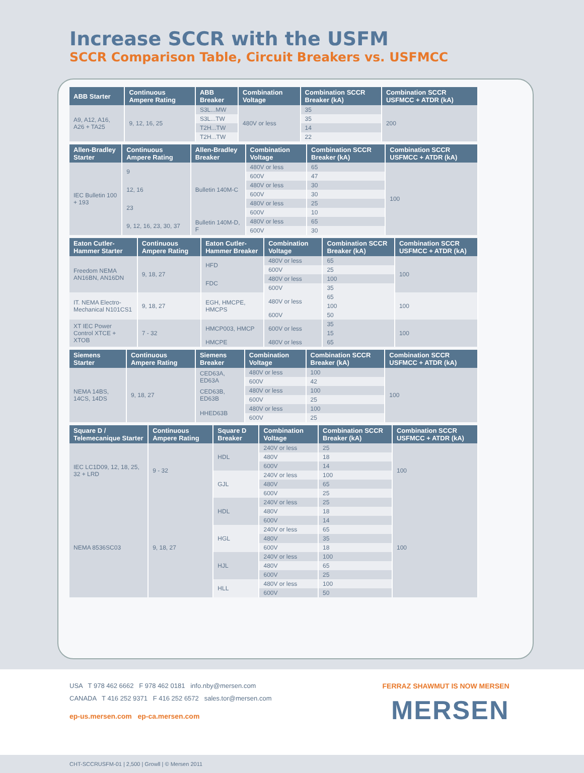Increase SCCR with the USFM
SCCR Comparison Table, Circuit Breakers vs. USFMCC
| ABB Starter | Continuous Ampere Rating | ABB Breaker | Combination Voltage | Combination SCCR Breaker (kA) | Combination SCCR USFMCC + ATDR (kA) |
| --- | --- | --- | --- | --- | --- |
| A9, A12, A16, A26 + TA25 | 9, 12, 16, 25 | S3L...MW | 480V or less | 35 | 200 |
| | | S3L...TW | | 35 | |
| | | T2H...TW | | 14 | |
| | | T2H...TW | | 22 | |
| Allen-Bradley Starter | Continuous Ampere Rating | Allen-Bradley Breaker | Combination Voltage | Combination SCCR Breaker (kA) | Combination SCCR USFMCC + ATDR (kA) |
| --- | --- | --- | --- | --- | --- |
| IEC Bulletin 100 + 193 | 9 | Bulletin 140M-C | 480V or less | 65 | 100 |
| | | | 600V | 47 | |
| | 12, 16 | | 480V or less | 30 | |
| | | | 600V | 30 | |
| | 23 | | 480V or less | 25 | |
| | | | 600V | 10 | |
| | 9, 12, 16, 23, 30, 37 | Bulletin 140M-D, F | 480V or less | 65 | |
| | | | 600V | 30 | |
| Eaton Cutler-Hammer Starter | Continuous Ampere Rating | Eaton Cutler-Hammer Breaker | Combination Voltage | Combination SCCR Breaker (kA) | Combination SCCR USFMCC + ATDR (kA) |
| --- | --- | --- | --- | --- | --- |
| Freedom NEMA AN16BN, AN16DN | 9, 18, 27 | HFD | 480V or less | 65 | 100 |
| | | | 600V | 25 | |
| | | FDC | 480V or less | 100 | |
| | | | 600V | 35 | |
| IT. NEMA Electro-Mechanical N101CS1 | 9, 18, 27 | EGH, HMCPE, HMCPS | 480V or less | 65 | 100 |
| | | | | 100 | |
| | | | 600V | 50 | |
| XT IEC Power Control XTCE + XTOB | 7 - 32 | HMCP003, HMCP | 600V or less | 35 | 100 |
| | | | | 15 | |
| | | HMCPE | 480V or less | 65 | |
| Siemens Starter | Continuous Ampere Rating | Siemens Breaker | Combination Voltage | Combination SCCR Breaker (kA) | Combination SCCR USFMCC + ATDR (kA) |
| --- | --- | --- | --- | --- | --- |
| NEMA 14BS, 14CS, 14DS | 9, 18, 27 | CED63A, ED63A | 480V or less | 100 | 100 |
| | | | 600V | 42 | |
| | | CED63B, ED63B | 480V or less | 100 | |
| | | | 600V | 25 | |
| | | HHED63B | 480V or less | 100 | |
| | | | 600V | 25 | |
| Square D / Telemecanique Starter | Continuous Ampere Rating | Square D Breaker | Combination Voltage | Combination SCCR Breaker (kA) | Combination SCCR USFMCC + ATDR (kA) |
| --- | --- | --- | --- | --- | --- |
| IEC LC1D09, 12, 18, 25, 32 + LRD | 9 - 32 | HDL | 240V or less | 25 | 100 |
| | | | 480V | 18 | |
| | | | 600V | 14 | |
| | | GJL | 240V or less | 100 | |
| | | | 480V | 65 | |
| | | | 600V | 25 | |
| NEMA 8536SC03 | 9, 18, 27 | HDL | 240V or less | 25 | 100 |
| | | | 480V | 18 | |
| | | | 600V | 14 | |
| | | HGL | 240V or less | 65 | |
| | | | 480V | 35 | |
| | | | 600V | 18 | |
| | | HJL | 240V or less | 100 | |
| | | | 480V | 65 | |
| | | | 600V | 25 | |
| | | HLL | 480V or less | 100 | |
| | | | 600V | 50 | |
USA T 978 462 6662 F 978 462 0181 info.nby@mersen.com
CANADA T 416 252 9371 F 416 252 6572 sales.tor@mersen.com
ep-us.mersen.com ep-ca.mersen.com
FERRAZ SHAWMUT IS NOW MERSEN
MERSEN
CHT-SCCRUSFM-01 | 2,500 | Growll | © Mersen 2011